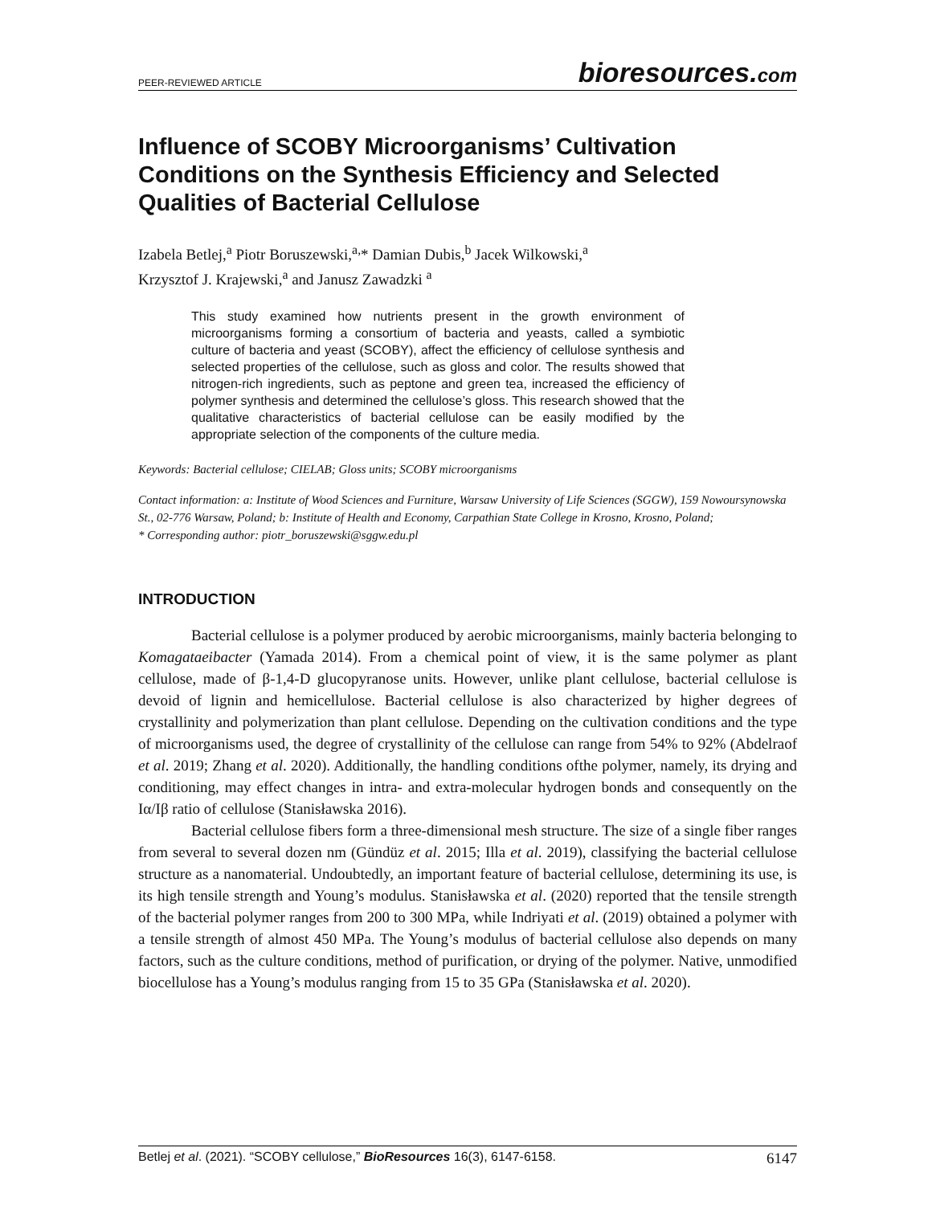PEER-REVIEWED ARTICLE
bioresources.com
Influence of SCOBY Microorganisms’ Cultivation Conditions on the Synthesis Efficiency and Selected Qualities of Bacterial Cellulose
Izabela Betlej,<sup>a</sup> Piotr Boruszewski,<sup>a,</sup>* Damian Dubis,<sup>b</sup> Jacek Wilkowski,<sup>a</sup>
Krzysztof J. Krajewski,<sup>a</sup> and Janusz Zawadzki <sup>a</sup>
This study examined how nutrients present in the growth environment of microorganisms forming a consortium of bacteria and yeasts, called a symbiotic culture of bacteria and yeast (SCOBY), affect the efficiency of cellulose synthesis and selected properties of the cellulose, such as gloss and color. The results showed that nitrogen-rich ingredients, such as peptone and green tea, increased the efficiency of polymer synthesis and determined the cellulose’s gloss. This research showed that the qualitative characteristics of bacterial cellulose can be easily modified by the appropriate selection of the components of the culture media.
Keywords: Bacterial cellulose; CIELAB; Gloss units; SCOBY microorganisms
Contact information: a: Institute of Wood Sciences and Furniture, Warsaw University of Life Sciences (SGGW), 159 Nowoursynowska St., 02-776 Warsaw, Poland; b: Institute of Health and Economy, Carpathian State College in Krosno, Krosno, Poland;
* Corresponding author: piotr_boruszewski@sggw.edu.pl
INTRODUCTION
Bacterial cellulose is a polymer produced by aerobic microorganisms, mainly bacteria belonging to Komagataeibacter (Yamada 2014). From a chemical point of view, it is the same polymer as plant cellulose, made of β-1,4-D glucopyranose units. However, unlike plant cellulose, bacterial cellulose is devoid of lignin and hemicellulose. Bacterial cellulose is also characterized by higher degrees of crystallinity and polymerization than plant cellulose. Depending on the cultivation conditions and the type of microorganisms used, the degree of crystallinity of the cellulose can range from 54% to 92% (Abdelraof et al. 2019; Zhang et al. 2020). Additionally, the handling conditions ofthe polymer, namely, its drying and conditioning, may effect changes in intra- and extra-molecular hydrogen bonds and consequently on the Iα/Iβ ratio of cellulose (Stanisławska 2016).
Bacterial cellulose fibers form a three-dimensional mesh structure. The size of a single fiber ranges from several to several dozen nm (Gündüz et al. 2015; Illa et al. 2019), classifying the bacterial cellulose structure as a nanomaterial. Undoubtedly, an important feature of bacterial cellulose, determining its use, is its high tensile strength and Young’s modulus. Stanisławska et al. (2020) reported that the tensile strength of the bacterial polymer ranges from 200 to 300 MPa, while Indriyati et al. (2019) obtained a polymer with a tensile strength of almost 450 MPa. The Young’s modulus of bacterial cellulose also depends on many factors, such as the culture conditions, method of purification, or drying of the polymer. Native, unmodified biocellulose has a Young’s modulus ranging from 15 to 35 GPa (Stanisławska et al. 2020).
Betlej et al. (2021). “SCOBY cellulose,” BioResources 16(3), 6147-6158.
6147